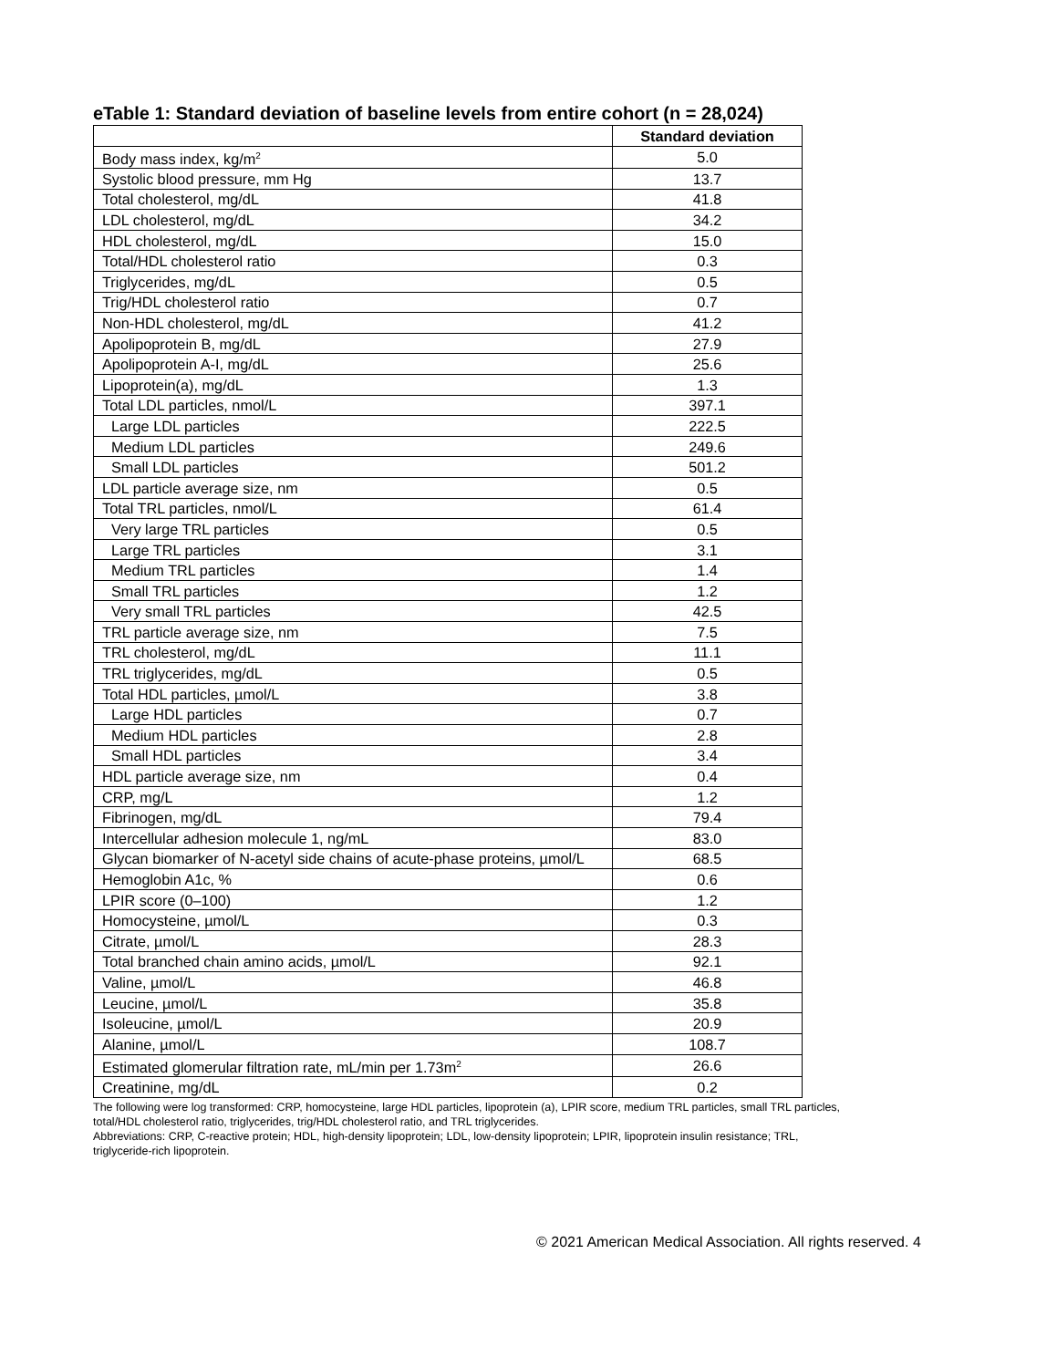eTable 1: Standard deviation of baseline levels from entire cohort (n = 28,024)
| | Standard deviation |
| --- | --- |
| Body mass index, kg/m<sup>2</sup> | 5.0 |
| Systolic blood pressure, mm Hg | 13.7 |
| Total cholesterol, mg/dL | 41.8 |
| LDL cholesterol, mg/dL | 34.2 |
| HDL cholesterol, mg/dL | 15.0 |
| Total/HDL cholesterol ratio | 0.3 |
| Triglycerides, mg/dL | 0.5 |
| Trig/HDL cholesterol ratio | 0.7 |
| Non-HDL cholesterol, mg/dL | 41.2 |
| Apolipoprotein B, mg/dL | 27.9 |
| Apolipoprotein A-I, mg/dL | 25.6 |
| Lipoprotein(a), mg/dL | 1.3 |
| Total LDL particles, nmol/L | 397.1 |
| Large LDL particles | 222.5 |
| Medium LDL particles | 249.6 |
| Small LDL particles | 501.2 |
| LDL particle average size, nm | 0.5 |
| Total TRL particles, nmol/L | 61.4 |
| Very large TRL particles | 0.5 |
| Large TRL particles | 3.1 |
| Medium TRL particles | 1.4 |
| Small TRL particles | 1.2 |
| Very small TRL particles | 42.5 |
| TRL particle average size, nm | 7.5 |
| TRL cholesterol, mg/dL | 11.1 |
| TRL triglycerides, mg/dL | 0.5 |
| Total HDL particles, µmol/L | 3.8 |
| Large HDL particles | 0.7 |
| Medium HDL particles | 2.8 |
| Small HDL particles | 3.4 |
| HDL particle average size, nm | 0.4 |
| CRP, mg/L | 1.2 |
| Fibrinogen, mg/dL | 79.4 |
| Intercellular adhesion molecule 1, ng/mL | 83.0 |
| Glycan biomarker of N-acetyl side chains of acute-phase proteins, µmol/L | 68.5 |
| Hemoglobin A1c, % | 0.6 |
| LPIR score (0–100) | 1.2 |
| Homocysteine, µmol/L | 0.3 |
| Citrate, µmol/L | 28.3 |
| Total branched chain amino acids, µmol/L | 92.1 |
| Valine, µmol/L | 46.8 |
| Leucine, µmol/L | 35.8 |
| Isoleucine, µmol/L | 20.9 |
| Alanine, µmol/L | 108.7 |
| Estimated glomerular filtration rate, mL/min per 1.73m<sup>2</sup> | 26.6 |
| Creatinine, mg/dL | 0.2 |
The following were log transformed: CRP, homocysteine, large HDL particles, lipoprotein (a), LPIR score, medium TRL particles, small TRL particles, total/HDL cholesterol ratio, triglycerides, trig/HDL cholesterol ratio, and TRL triglycerides.
Abbreviations: CRP, C-reactive protein; HDL, high-density lipoprotein; LDL, low-density lipoprotein; LPIR, lipoprotein insulin resistance; TRL, triglyceride-rich lipoprotein.
© 2021 American Medical Association. All rights reserved. 4